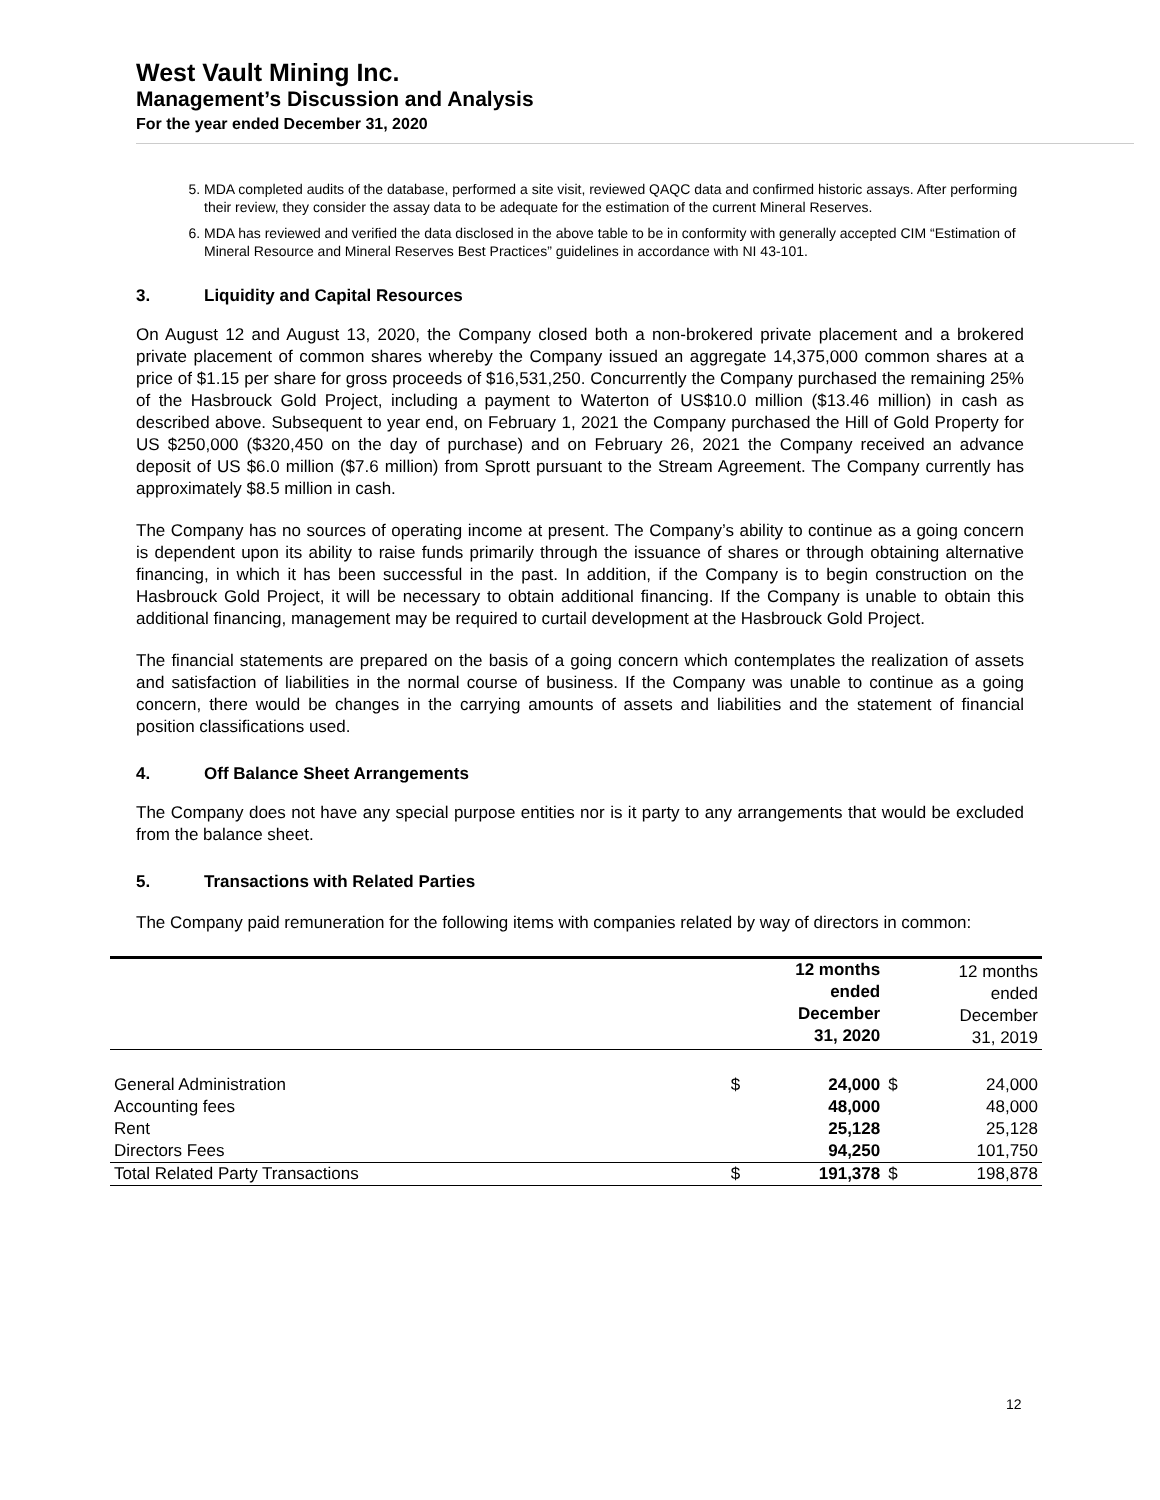West Vault Mining Inc.
Management’s Discussion and Analysis
For the year ended December 31, 2020
5. MDA completed audits of the database, performed a site visit, reviewed QAQC data and confirmed historic assays. After performing their review, they consider the assay data to be adequate for the estimation of the current Mineral Reserves.
6. MDA has reviewed and verified the data disclosed in the above table to be in conformity with generally accepted CIM “Estimation of Mineral Resource and Mineral Reserves Best Practices” guidelines in accordance with NI 43-101.
3. Liquidity and Capital Resources
On August 12 and August 13, 2020, the Company closed both a non-brokered private placement and a brokered private placement of common shares whereby the Company issued an aggregate 14,375,000 common shares at a price of $1.15 per share for gross proceeds of $16,531,250. Concurrently the Company purchased the remaining 25% of the Hasbrouck Gold Project, including a payment to Waterton of US$10.0 million ($13.46 million) in cash as described above. Subsequent to year end, on February 1, 2021 the Company purchased the Hill of Gold Property for US $250,000 ($320,450 on the day of purchase) and on February 26, 2021 the Company received an advance deposit of US $6.0 million ($7.6 million) from Sprott pursuant to the Stream Agreement. The Company currently has approximately $8.5 million in cash.
The Company has no sources of operating income at present. The Company’s ability to continue as a going concern is dependent upon its ability to raise funds primarily through the issuance of shares or through obtaining alternative financing, in which it has been successful in the past. In addition, if the Company is to begin construction on the Hasbrouck Gold Project, it will be necessary to obtain additional financing. If the Company is unable to obtain this additional financing, management may be required to curtail development at the Hasbrouck Gold Project.
The financial statements are prepared on the basis of a going concern which contemplates the realization of assets and satisfaction of liabilities in the normal course of business. If the Company was unable to continue as a going concern, there would be changes in the carrying amounts of assets and liabilities and the statement of financial position classifications used.
4. Off Balance Sheet Arrangements
The Company does not have any special purpose entities nor is it party to any arrangements that would be excluded from the balance sheet.
5. Transactions with Related Parties
The Company paid remuneration for the following items with companies related by way of directors in common:
| | | 12 months ended December 31, 2020 | | 12 months ended December 31, 2019 |
| --- | --- | --- | --- | --- |
| General Administration | $ | 24,000 | $ | 24,000 |
| Accounting fees | | 48,000 | | 48,000 |
| Rent | | 25,128 | | 25,128 |
| Directors Fees | | 94,250 | | 101,750 |
| Total Related Party Transactions | $ | 191,378 | $ | 198,878 |
12